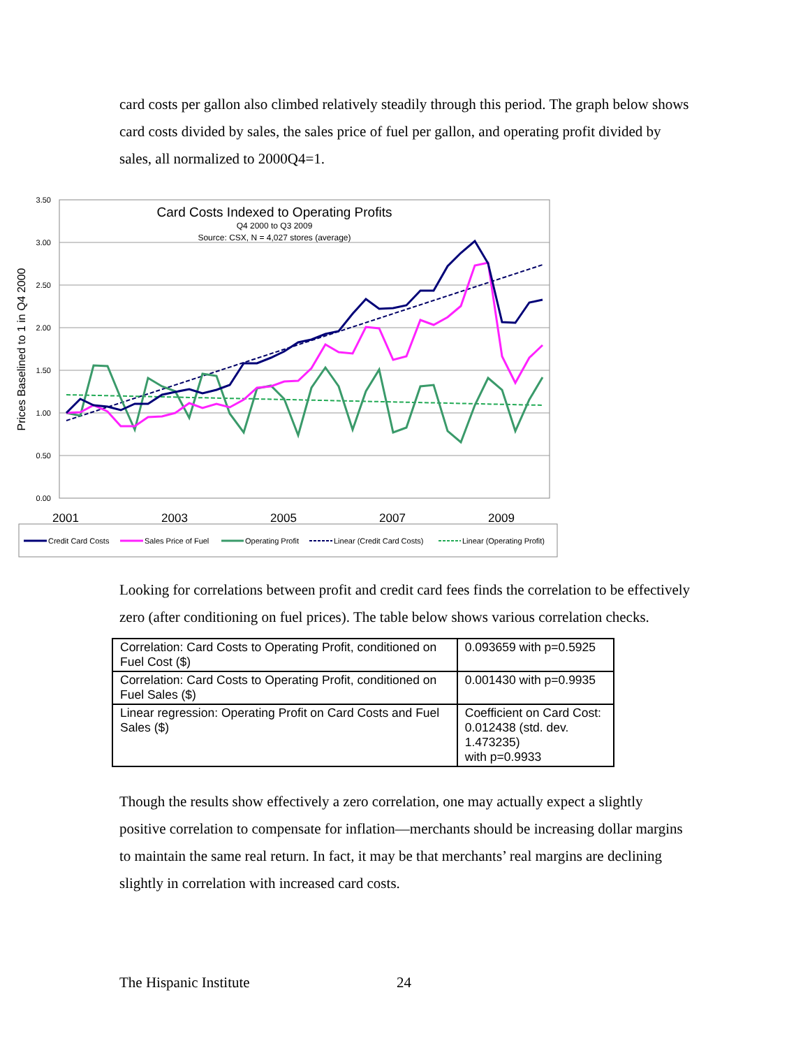card costs per gallon also climbed relatively steadily through this period. The graph below shows card costs divided by sales, the sales price of fuel per gallon, and operating profit divided by sales, all normalized to 2000Q4=1.
3.50
3.00
2.50
2.00
1.50
1.00
0.50
0.00
Prices Baselined to 1 in Q4 2000
Card Costs Indexed to Operating Profits
Q4 2000 to Q3 2009
Source: CSX, N = 4,027 stores (average)
2001
2003
2005
2007
2009
Credit Card Costs
Sales Price of Fuel
Operating Profit
Linear (Credit Card Costs)
Linear (Operating Profit)
Looking for correlations between profit and credit card fees finds the correlation to be effectively zero (after conditioning on fuel prices). The table below shows various correlation checks.
| Correlation: Card Costs to Operating Profit, conditioned on Fuel Cost ($) | 0.093659 with p=0.5925 |
| Correlation: Card Costs to Operating Profit, conditioned on Fuel Sales ($) | 0.001430 with p=0.9935 |
| Linear regression: Operating Profit on Card Costs and Fuel Sales ($) | Coefficient on Card Cost: 0.012438 (std. dev. 1.473235) with p=0.9933 |
Though the results show effectively a zero correlation, one may actually expect a slightly positive correlation to compensate for inflation—merchants should be increasing dollar margins to maintain the same real return. In fact, it may be that merchants’ real margins are declining slightly in correlation with increased card costs.
The Hispanic Institute 24